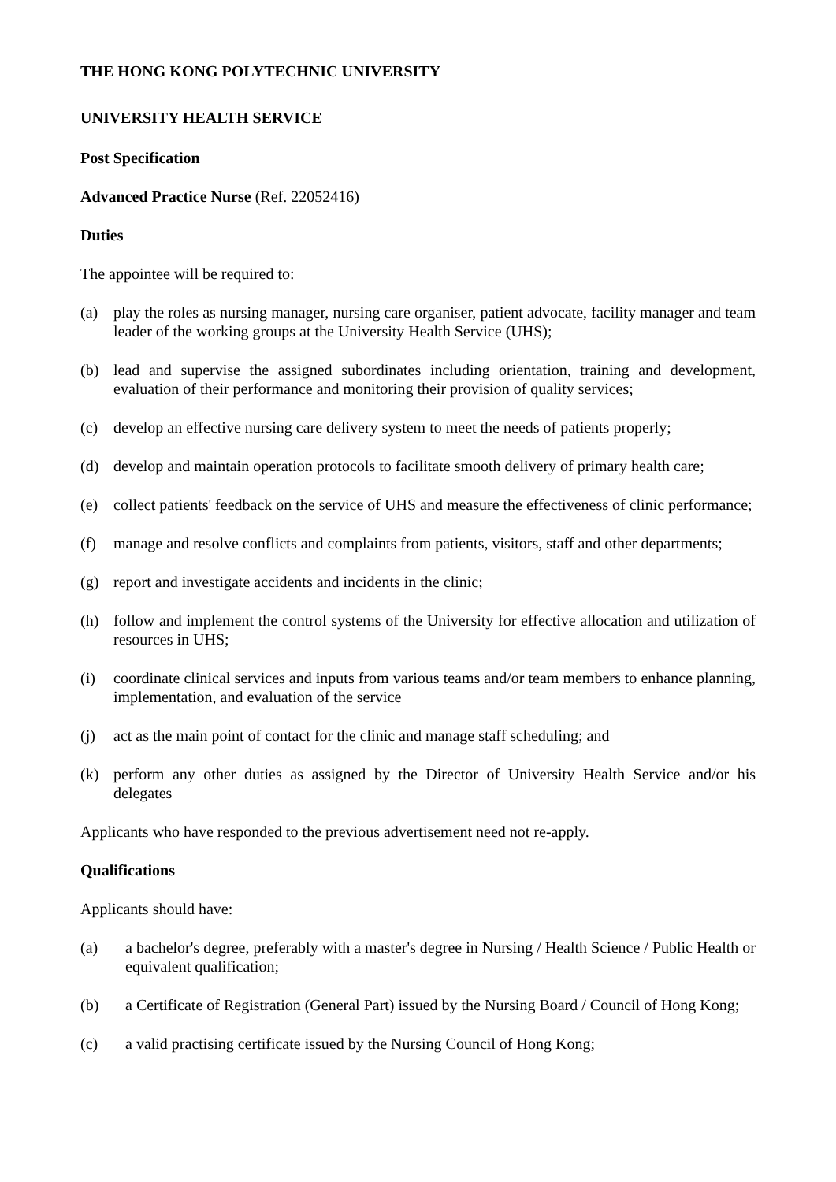THE HONG KONG POLYTECHNIC UNIVERSITY
UNIVERSITY HEALTH SERVICE
Post Specification
Advanced Practice Nurse (Ref. 22052416)
Duties
The appointee will be required to:
(a) play the roles as nursing manager, nursing care organiser, patient advocate, facility manager and team leader of the working groups at the University Health Service (UHS);
(b) lead and supervise the assigned subordinates including orientation, training and development, evaluation of their performance and monitoring their provision of quality services;
(c) develop an effective nursing care delivery system to meet the needs of patients properly;
(d) develop and maintain operation protocols to facilitate smooth delivery of primary health care;
(e) collect patients' feedback on the service of UHS and measure the effectiveness of clinic performance;
(f) manage and resolve conflicts and complaints from patients, visitors, staff and other departments;
(g) report and investigate accidents and incidents in the clinic;
(h) follow and implement the control systems of the University for effective allocation and utilization of resources in UHS;
(i) coordinate clinical services and inputs from various teams and/or team members to enhance planning, implementation, and evaluation of the service
(j) act as the main point of contact for the clinic and manage staff scheduling; and
(k) perform any other duties as assigned by the Director of University Health Service and/or his delegates
Applicants who have responded to the previous advertisement need not re-apply.
Qualifications
Applicants should have:
(a) a bachelor's degree, preferably with a master's degree in Nursing / Health Science / Public Health or equivalent qualification;
(b) a Certificate of Registration (General Part) issued by the Nursing Board / Council of Hong Kong;
(c) a valid practising certificate issued by the Nursing Council of Hong Kong;